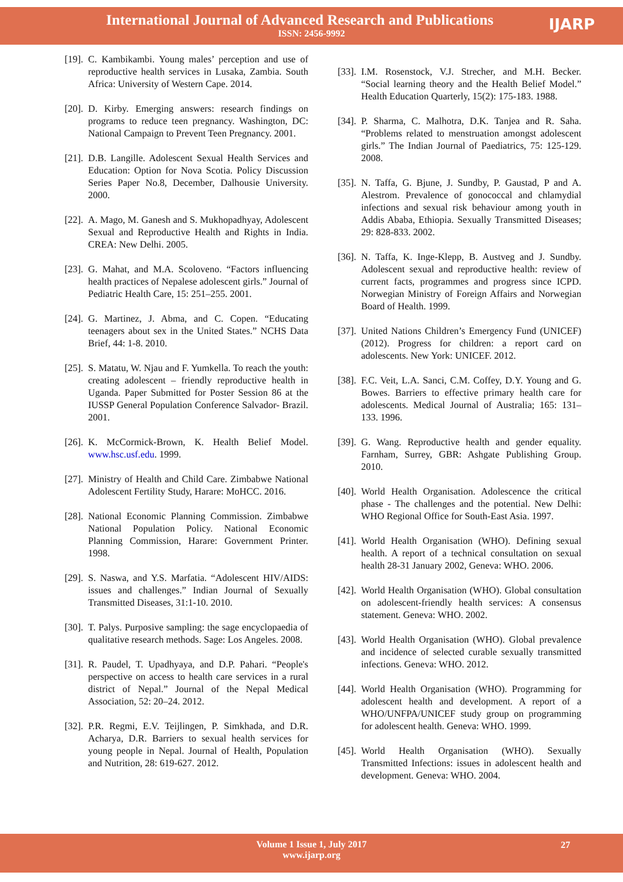International Journal of Advanced Research and Publications
ISSN: 2456-9992
IJARP
[19]. C. Kambikambi. Young males’ perception and use of reproductive health services in Lusaka, Zambia. South Africa: University of Western Cape. 2014.
[20]. D. Kirby. Emerging answers: research findings on programs to reduce teen pregnancy. Washington, DC: National Campaign to Prevent Teen Pregnancy. 2001.
[21]. D.B. Langille. Adolescent Sexual Health Services and Education: Option for Nova Scotia. Policy Discussion Series Paper No.8, December, Dalhousie University. 2000.
[22]. A. Mago, M. Ganesh and S. Mukhopadhyay, Adolescent Sexual and Reproductive Health and Rights in India. CREA: New Delhi. 2005.
[23]. G. Mahat, and M.A. Scoloveno. “Factors influencing health practices of Nepalese adolescent girls.” Journal of Pediatric Health Care, 15: 251–255. 2001.
[24]. G. Martinez, J. Abma, and C. Copen. “Educating teenagers about sex in the United States.” NCHS Data Brief, 44: 1-8. 2010.
[25]. S. Matatu, W. Njau and F. Yumkella. To reach the youth: creating adolescent – friendly reproductive health in Uganda. Paper Submitted for Poster Session 86 at the IUSSP General Population Conference Salvador- Brazil. 2001.
[26]. K. McCormick-Brown, K. Health Belief Model. www.hsc.usf.edu. 1999.
[27]. Ministry of Health and Child Care. Zimbabwe National Adolescent Fertility Study, Harare: MoHCC. 2016.
[28]. National Economic Planning Commission. Zimbabwe National Population Policy. National Economic Planning Commission, Harare: Government Printer. 1998.
[29]. S. Naswa, and Y.S. Marfatia. “Adolescent HIV/AIDS: issues and challenges.” Indian Journal of Sexually Transmitted Diseases, 31:1-10. 2010.
[30]. T. Palys. Purposive sampling: the sage encyclopaedia of qualitative research methods. Sage: Los Angeles. 2008.
[31]. R. Paudel, T. Upadhyaya, and D.P. Pahari. “People's perspective on access to health care services in a rural district of Nepal.” Journal of the Nepal Medical Association, 52: 20–24. 2012.
[32]. P.R. Regmi, E.V. Teijlingen, P. Simkhada, and D.R. Acharya, D.R. Barriers to sexual health services for young people in Nepal. Journal of Health, Population and Nutrition, 28: 619-627. 2012.
[33]. I.M. Rosenstock, V.J. Strecher, and M.H. Becker. “Social learning theory and the Health Belief Model.” Health Education Quarterly, 15(2): 175-183. 1988.
[34]. P. Sharma, C. Malhotra, D.K. Tanjea and R. Saha. “Problems related to menstruation amongst adolescent girls.” The Indian Journal of Paediatrics, 75: 125-129. 2008.
[35]. N. Taffa, G. Bjune, J. Sundby, P. Gaustad, P and A. Alestrom. Prevalence of gonococcal and chlamydial infections and sexual risk behaviour among youth in Addis Ababa, Ethiopia. Sexually Transmitted Diseases; 29: 828-833. 2002.
[36]. N. Taffa, K. Inge-Klepp, B. Austveg and J. Sundby. Adolescent sexual and reproductive health: review of current facts, programmes and progress since ICPD. Norwegian Ministry of Foreign Affairs and Norwegian Board of Health. 1999.
[37]. United Nations Children’s Emergency Fund (UNICEF) (2012). Progress for children: a report card on adolescents. New York: UNICEF. 2012.
[38]. F.C. Veit, L.A. Sanci, C.M. Coffey, D.Y. Young and G. Bowes. Barriers to effective primary health care for adolescents. Medical Journal of Australia; 165: 131–133. 1996.
[39]. G. Wang. Reproductive health and gender equality. Farnham, Surrey, GBR: Ashgate Publishing Group. 2010.
[40]. World Health Organisation. Adolescence the critical phase - The challenges and the potential. New Delhi: WHO Regional Office for South-East Asia. 1997.
[41]. World Health Organisation (WHO). Defining sexual health. A report of a technical consultation on sexual health 28-31 January 2002, Geneva: WHO. 2006.
[42]. World Health Organisation (WHO). Global consultation on adolescent-friendly health services: A consensus statement. Geneva: WHO. 2002.
[43]. World Health Organisation (WHO). Global prevalence and incidence of selected curable sexually transmitted infections. Geneva: WHO. 2012.
[44]. World Health Organisation (WHO). Programming for adolescent health and development. A report of a WHO/UNFPA/UNICEF study group on programming for adolescent health. Geneva: WHO. 1999.
[45]. World Health Organisation (WHO). Sexually Transmitted Infections: issues in adolescent health and development. Geneva: WHO. 2004.
Volume 1 Issue 1, July 2017
www.ijarp.org
27